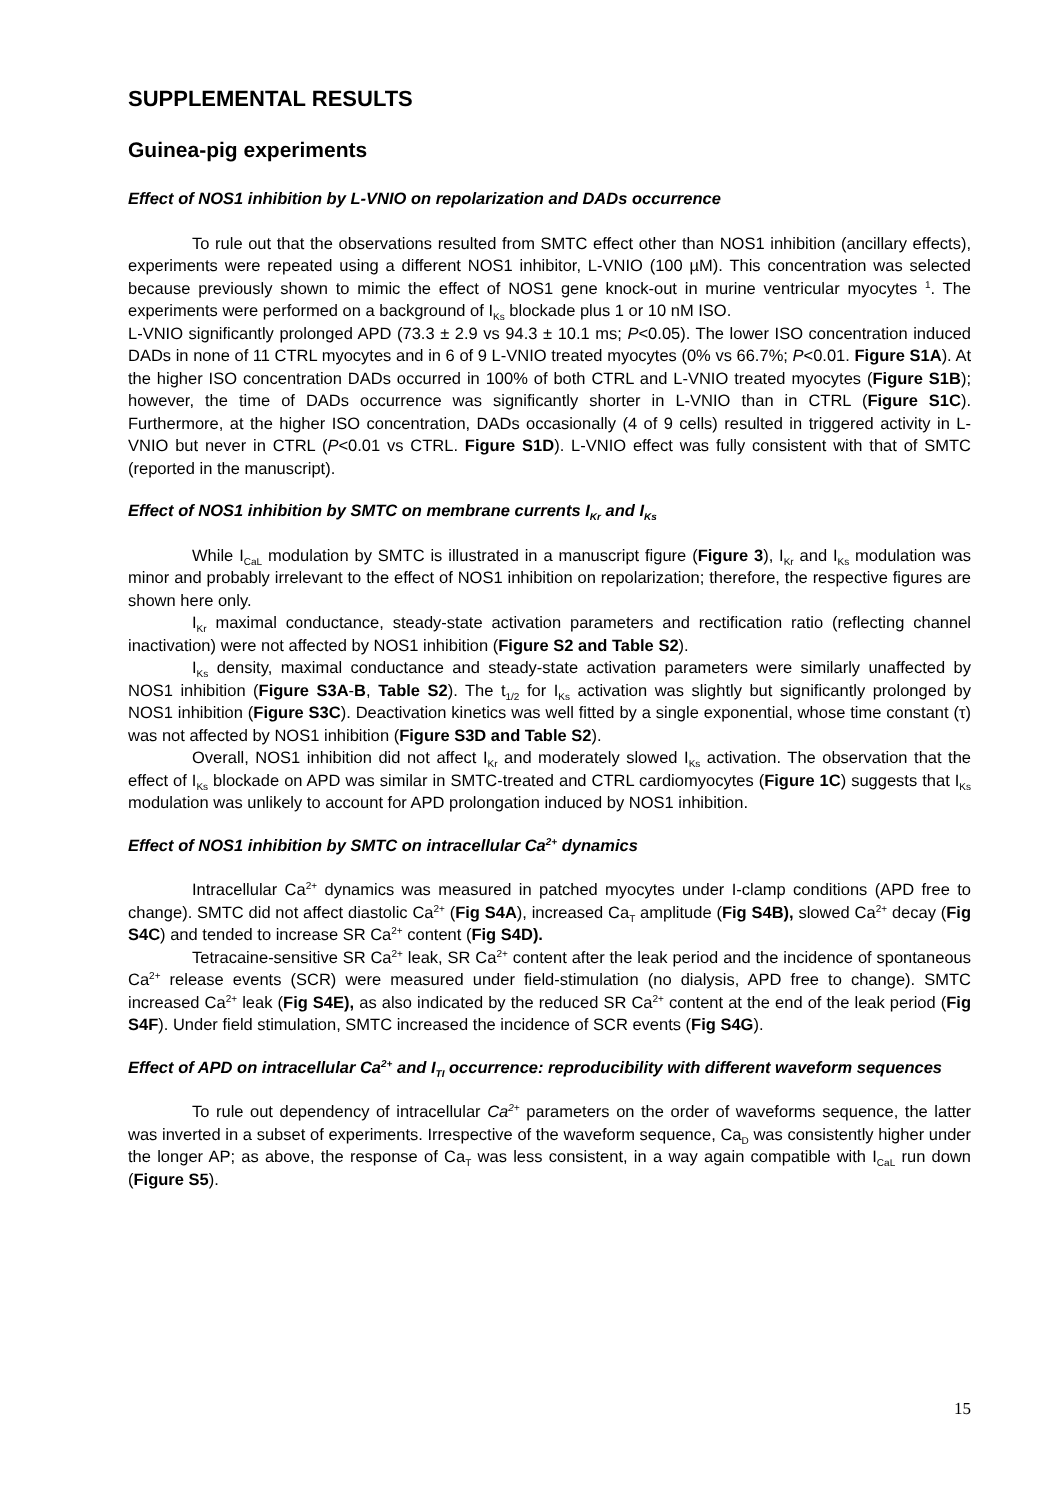SUPPLEMENTAL RESULTS
Guinea-pig experiments
Effect of NOS1 inhibition by L-VNIO on repolarization and DADs occurrence
To rule out that the observations resulted from SMTC effect other than NOS1 inhibition (ancillary effects), experiments were repeated using a different NOS1 inhibitor, L-VNIO (100 µM). This concentration was selected because previously shown to mimic the effect of NOS1 gene knock-out in murine ventricular myocytes <sup>1</sup>. The experiments were performed on a background of I<sub>Ks</sub> blockade plus 1 or 10 nM ISO.
L-VNIO significantly prolonged APD (73.3 ± 2.9 vs 94.3 ± 10.1 ms; P<0.05). The lower ISO concentration induced DADs in none of 11 CTRL myocytes and in 6 of 9 L-VNIO treated myocytes (0% vs 66.7%; P<0.01. Figure S1A). At the higher ISO concentration DADs occurred in 100% of both CTRL and L-VNIO treated myocytes (Figure S1B); however, the time of DADs occurrence was significantly shorter in L-VNIO than in CTRL (Figure S1C). Furthermore, at the higher ISO concentration, DADs occasionally (4 of 9 cells) resulted in triggered activity in L-VNIO but never in CTRL (P<0.01 vs CTRL. Figure S1D). L-VNIO effect was fully consistent with that of SMTC (reported in the manuscript).
Effect of NOS1 inhibition by SMTC on membrane currents I<sub>Kr</sub> and I<sub>Ks</sub>
While I<sub>CaL</sub> modulation by SMTC is illustrated in a manuscript figure (Figure 3), I<sub>Kr</sub> and I<sub>Ks</sub> modulation was minor and probably irrelevant to the effect of NOS1 inhibition on repolarization; therefore, the respective figures are shown here only.
I<sub>Kr</sub> maximal conductance, steady-state activation parameters and rectification ratio (reflecting channel inactivation) were not affected by NOS1 inhibition (Figure S2 and Table S2).
I<sub>Ks</sub> density, maximal conductance and steady-state activation parameters were similarly unaffected by NOS1 inhibition (Figure S3A-B, Table S2). The t<sub>1/2</sub> for I<sub>Ks</sub> activation was slightly but significantly prolonged by NOS1 inhibition (Figure S3C). Deactivation kinetics was well fitted by a single exponential, whose time constant (τ) was not affected by NOS1 inhibition (Figure S3D and Table S2).
Overall, NOS1 inhibition did not affect I<sub>Kr</sub> and moderately slowed I<sub>Ks</sub> activation. The observation that the effect of I<sub>Ks</sub> blockade on APD was similar in SMTC-treated and CTRL cardiomyocytes (Figure 1C) suggests that I<sub>Ks</sub> modulation was unlikely to account for APD prolongation induced by NOS1 inhibition.
Effect of NOS1 inhibition by SMTC on intracellular Ca<sup>2+</sup> dynamics
Intracellular Ca<sup>2+</sup> dynamics was measured in patched myocytes under I-clamp conditions (APD free to change). SMTC did not affect diastolic Ca<sup>2+</sup> (Fig S4A), increased Ca<sub>T</sub> amplitude (Fig S4B), slowed Ca<sup>2+</sup> decay (Fig S4C) and tended to increase SR Ca<sup>2+</sup> content (Fig S4D).
Tetracaine-sensitive SR Ca<sup>2+</sup> leak, SR Ca<sup>2+</sup> content after the leak period and the incidence of spontaneous Ca<sup>2+</sup> release events (SCR) were measured under field-stimulation (no dialysis, APD free to change). SMTC increased Ca<sup>2+</sup> leak (Fig S4E), as also indicated by the reduced SR Ca<sup>2+</sup> content at the end of the leak period (Fig S4F). Under field stimulation, SMTC increased the incidence of SCR events (Fig S4G).
Effect of APD on intracellular Ca<sup>2+</sup> and I<sub>TI</sub> occurrence: reproducibility with different waveform sequences
To rule out dependency of intracellular Ca<sup>2+</sup> parameters on the order of waveforms sequence, the latter was inverted in a subset of experiments. Irrespective of the waveform sequence, Ca<sub>D</sub> was consistently higher under the longer AP; as above, the response of Ca<sub>T</sub> was less consistent, in a way again compatible with I<sub>CaL</sub> run down (Figure S5).
15